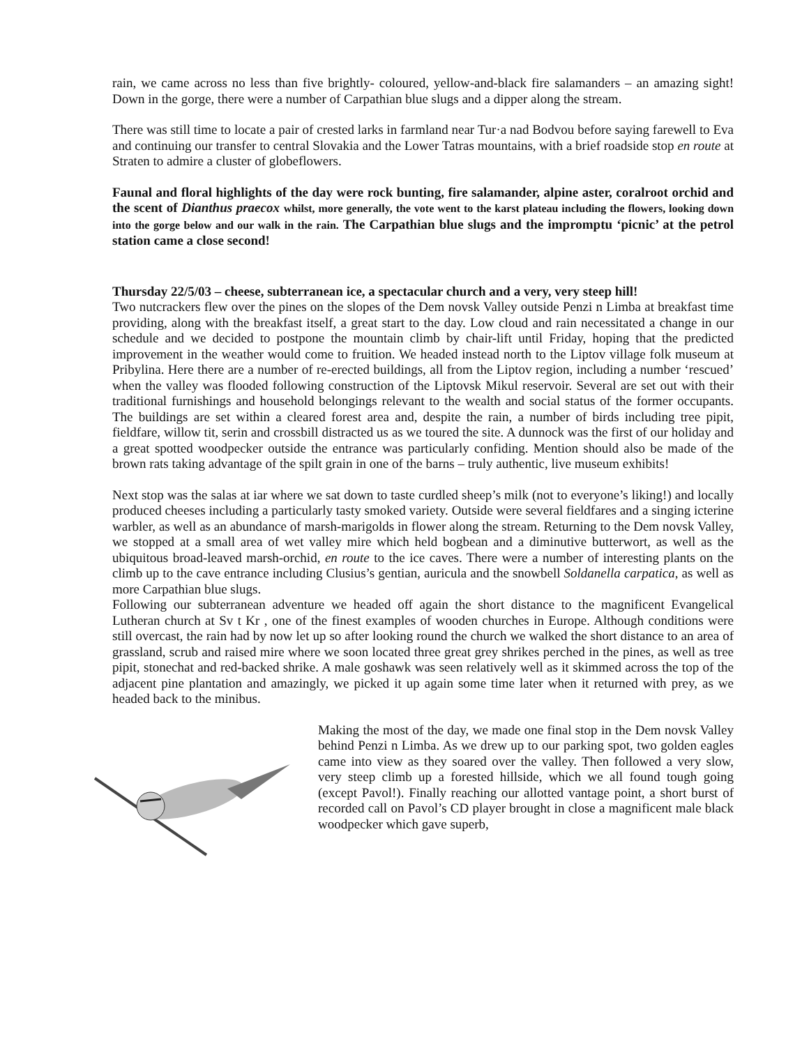rain, we came across no less than five brightly- coloured, yellow-and-black fire salamanders – an amazing sight! Down in the gorge, there were a number of Carpathian blue slugs and a dipper along the stream.
There was still time to locate a pair of crested larks in farmland near Tur·a nad Bodvou before saying farewell to Eva and continuing our transfer to central Slovakia and the Lower Tatras mountains, with a brief roadside stop en route at Straten to admire a cluster of globeflowers.
Faunal and floral highlights of the day were rock bunting, fire salamander, alpine aster, coralroot orchid and the scent of Dianthus praecox whilst, more generally, the vote went to the karst plateau including the flowers, looking down into the gorge below and our walk in the rain. The Carpathian blue slugs and the impromptu ‘picnic’ at the petrol station came a close second!
Thursday 22/5/03 – cheese, subterranean ice, a spectacular church and a very, very steep hill!
Two nutcrackers flew over the pines on the slopes of the Dem novsk Valley outside Penzi n Limba at breakfast time providing, along with the breakfast itself, a great start to the day. Low cloud and rain necessitated a change in our schedule and we decided to postpone the mountain climb by chair-lift until Friday, hoping that the predicted improvement in the weather would come to fruition. We headed instead north to the Liptov village folk museum at Pribylina. Here there are a number of re-erected buildings, all from the Liptov region, including a number ‘rescued’ when the valley was flooded following construction of the Liptovsk Mikul reservoir. Several are set out with their traditional furnishings and household belongings relevant to the wealth and social status of the former occupants. The buildings are set within a cleared forest area and, despite the rain, a number of birds including tree pipit, fieldfare, willow tit, serin and crossbill distracted us as we toured the site. A dunnock was the first of our holiday and a great spotted woodpecker outside the entrance was particularly confiding. Mention should also be made of the brown rats taking advantage of the spilt grain in one of the barns – truly authentic, live museum exhibits!
Next stop was the salas at iar where we sat down to taste curdled sheep’s milk (not to everyone’s liking!) and locally produced cheeses including a particularly tasty smoked variety. Outside were several fieldfares and a singing icterine warbler, as well as an abundance of marsh-marigolds in flower along the stream. Returning to the Dem novsk Valley, we stopped at a small area of wet valley mire which held bogbean and a diminutive butterwort, as well as the ubiquitous broad-leaved marsh-orchid, en route to the ice caves. There were a number of interesting plants on the climb up to the cave entrance including Clusius’s gentian, auricula and the snowbell Soldanella carpatica, as well as more Carpathian blue slugs.
Following our subterranean adventure we headed off again the short distance to the magnificent Evangelical Lutheran church at Sv t Kr , one of the finest examples of wooden churches in Europe. Although conditions were still overcast, the rain had by now let up so after looking round the church we walked the short distance to an area of grassland, scrub and raised mire where we soon located three great grey shrikes perched in the pines, as well as tree pipit, stonechat and red-backed shrike. A male goshawk was seen relatively well as it skimmed across the top of the adjacent pine plantation and amazingly, we picked it up again some time later when it returned with prey, as we headed back to the minibus.
Making the most of the day, we made one final stop in the Dem novsk Valley behind Penzi n Limba. As we drew up to our parking spot, two golden eagles came into view as they soared over the valley. Then followed a very slow, very steep climb up a forested hillside, which we all found tough going (except Pavol!). Finally reaching our allotted vantage point, a short burst of recorded call on Pavol’s CD player brought in close a magnificent male black woodpecker which gave superb,